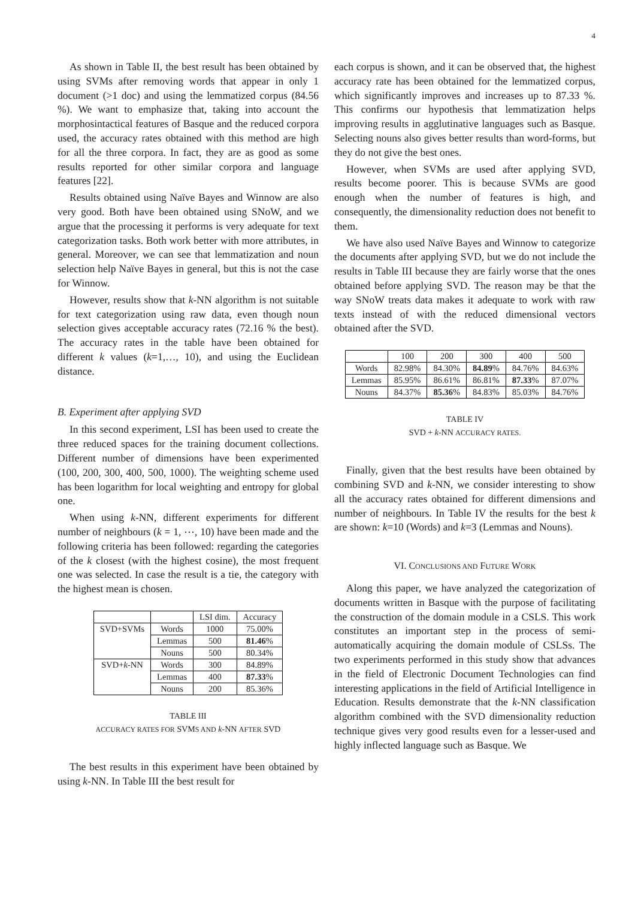4
As shown in Table II, the best result has been obtained by using SVMs after removing words that appear in only 1 document (>1 doc) and using the lemmatized corpus (84.56 %). We want to emphasize that, taking into account the morphosintactical features of Basque and the reduced corpora used, the accuracy rates obtained with this method are high for all the three corpora. In fact, they are as good as some results reported for other similar corpora and language features [22].
Results obtained using Naïve Bayes and Winnow are also very good. Both have been obtained using SNoW, and we argue that the processing it performs is very adequate for text categorization tasks. Both work better with more attributes, in general. Moreover, we can see that lemmatization and noun selection help Naïve Bayes in general, but this is not the case for Winnow.
However, results show that k-NN algorithm is not suitable for text categorization using raw data, even though noun selection gives acceptable accuracy rates (72.16 % the best). The accuracy rates in the table have been obtained for different k values (k=1,…, 10), and using the Euclidean distance.
B. Experiment after applying SVD
In this second experiment, LSI has been used to create the three reduced spaces for the training document collections. Different number of dimensions have been experimented (100, 200, 300, 400, 500, 1000). The weighting scheme used has been logarithm for local weighting and entropy for global one.
When using k-NN, different experiments for different number of neighbours (k = 1, ⋯, 10) have been made and the following criteria has been followed: regarding the categories of the k closest (with the highest cosine), the most frequent one was selected. In case the result is a tie, the category with the highest mean is chosen.
| | | LSI dim. | Accuracy |
| --- | --- | --- | --- |
| SVD+SVMs | Words | 1000 | 75.00% |
| | Lemmas | 500 | 81.46 % |
| | Nouns | 500 | 80.34% |
| SVD+ k -NN | Words | 300 | 84.89% |
| | Lemmas | 400 | 87.33 % |
| | Nouns | 200 | 85.36% |
TABLE III
ACCURACY RATES FOR SVMS AND k-NN AFTER SVD
The best results in this experiment have been obtained by using k-NN. In Table III the best result for
each corpus is shown, and it can be observed that, the highest accuracy rate has been obtained for the lemmatized corpus, which significantly improves and increases up to 87.33 %. This confirms our hypothesis that lemmatization helps improving results in agglutinative languages such as Basque. Selecting nouns also gives better results than word-forms, but they do not give the best ones.
However, when SVMs are used after applying SVD, results become poorer. This is because SVMs are good enough when the number of features is high, and consequently, the dimensionality reduction does not benefit to them.
We have also used Naïve Bayes and Winnow to categorize the documents after applying SVD, but we do not include the results in Table III because they are fairly worse that the ones obtained before applying SVD. The reason may be that the way SNoW treats data makes it adequate to work with raw texts instead of with the reduced dimensional vectors obtained after the SVD.
| | 100 | 200 | 300 | 400 | 500 |
| --- | --- | --- | --- | --- | --- |
| Words | 82.98% | 84.30% | 84.89 % | 84.76% | 84.63% |
| Lemmas | 85.95% | 86.61% | 86.81% | 87.33 % | 87.07% |
| Nouns | 84.37% | 85.36 % | 84.83% | 85.03% | 84.76% |
TABLE IV
SVD + k-NN ACCURACY RATES.
Finally, given that the best results have been obtained by combining SVD and k-NN, we consider interesting to show all the accuracy rates obtained for different dimensions and number of neighbours. In Table IV the results for the best k are shown: k=10 (Words) and k=3 (Lemmas and Nouns).
VI. CONCLUSIONS AND FUTURE WORK
Along this paper, we have analyzed the categorization of documents written in Basque with the purpose of facilitating the construction of the domain module in a CSLS. This work constitutes an important step in the process of semi-automatically acquiring the domain module of CSLSs. The two experiments performed in this study show that advances in the field of Electronic Document Technologies can find interesting applications in the field of Artificial Intelligence in Education. Results demonstrate that the k-NN classification algorithm combined with the SVD dimensionality reduction technique gives very good results even for a lesser-used and highly inflected language such as Basque. We